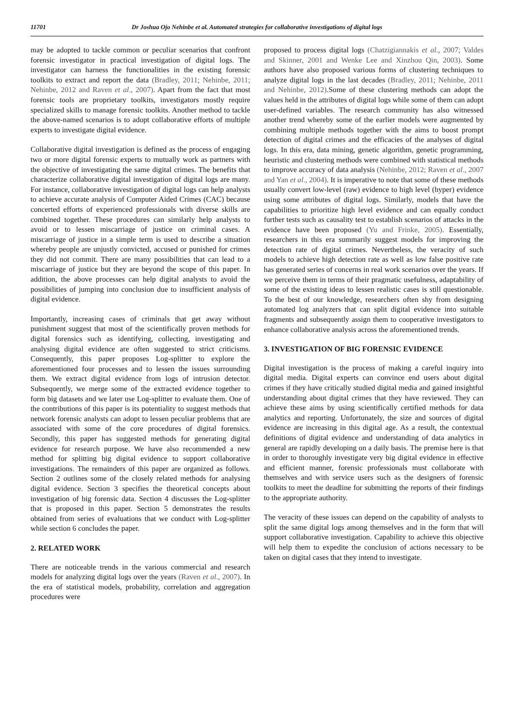11701 Dr Joshua Ojo Nehinbe et al. Automated strategies for collaborative investigations of digital logs
may be adopted to tackle common or peculiar scenarios that confront forensic investigator in practical investigation of digital logs. The investigator can harness the functionalities in the existing forensic toolkits to extract and report the data (Bradley, 2011; Nehinbe, 2011; Nehinbe, 2012 and Raven et al., 2007). Apart from the fact that most forensic tools are proprietary toolkits, investigators mostly require specialized skills to manage forensic toolkits. Another method to tackle the above-named scenarios is to adopt collaborative efforts of multiple experts to investigate digital evidence.
Collaborative digital investigation is defined as the process of engaging two or more digital forensic experts to mutually work as partners with the objective of investigating the same digital crimes. The benefits that characterize collaborative digital investigation of digital logs are many. For instance, collaborative investigation of digital logs can help analysts to achieve accurate analysis of Computer Aided Crimes (CAC) because concerted efforts of experienced professionals with diverse skills are combined together. These procedures can similarly help analysts to avoid or to lessen miscarriage of justice on criminal cases. A miscarriage of justice in a simple term is used to describe a situation whereby people are unjustly convicted, accused or punished for crimes they did not commit. There are many possibilities that can lead to a miscarriage of justice but they are beyond the scope of this paper. In addition, the above processes can help digital analysts to avoid the possibilities of jumping into conclusion due to insufficient analysis of digital evidence.
Importantly, increasing cases of criminals that get away without punishment suggest that most of the scientifically proven methods for digital forensics such as identifying, collecting, investigating and analysing digital evidence are often suggested to strict criticisms. Consequently, this paper proposes Log-splitter to explore the aforementioned four processes and to lessen the issues surrounding them. We extract digital evidence from logs of intrusion detector. Subsequently, we merge some of the extracted evidence together to form big datasets and we later use Log-splitter to evaluate them. One of the contributions of this paper is its potentiality to suggest methods that network forensic analysts can adopt to lessen peculiar problems that are associated with some of the core procedures of digital forensics. Secondly, this paper has suggested methods for generating digital evidence for research purpose. We have also recommended a new method for splitting big digital evidence to support collaborative investigations. The remainders of this paper are organized as follows. Section 2 outlines some of the closely related methods for analysing digital evidence. Section 3 specifies the theoretical concepts about investigation of big forensic data. Section 4 discusses the Log-splitter that is proposed in this paper. Section 5 demonstrates the results obtained from series of evaluations that we conduct with Log-splitter while section 6 concludes the paper.
2. RELATED WORK
There are noticeable trends in the various commercial and research models for analyzing digital logs over the years (Raven et al., 2007). In the era of statistical models, probability, correlation and aggregation procedures were
proposed to process digital logs (Chatzigiannakis et al., 2007; Valdes and Skinner, 2001 and Wenke Lee and Xinzhou Qin, 2003). Some authors have also proposed various forms of clustering techniques to analyze digital logs in the last decades (Bradley, 2011; Nehinbe, 2011 and Nehinbe, 2012).Some of these clustering methods can adopt the values held in the attributes of digital logs while some of them can adopt user-defined variables. The research community has also witnessed another trend whereby some of the earlier models were augmented by combining multiple methods together with the aims to boost prompt detection of digital crimes and the efficacies of the analyses of digital logs. In this era, data mining, genetic algorithm, genetic programming, heuristic and clustering methods were combined with statistical methods to improve accuracy of data analysis (Nehinbe, 2012; Raven et al., 2007 and Yan et al., 2004). It is imperative to note that some of these methods usually convert low-level (raw) evidence to high level (hyper) evidence using some attributes of digital logs. Similarly, models that have the capabilities to prioritize high level evidence and can equally conduct further tests such as causality test to establish scenarios of attacks in the evidence have been proposed (Yu and Frinke, 2005). Essentially, researchers in this era summarily suggest models for improving the detection rate of digital crimes. Nevertheless, the veracity of such models to achieve high detection rate as well as low false positive rate has generated series of concerns in real work scenarios over the years. If we perceive them in terms of their pragmatic usefulness, adaptability of some of the existing ideas to lessen realistic cases is still questionable. To the best of our knowledge, researchers often shy from designing automated log analyzers that can split digital evidence into suitable fragments and subsequently assign them to cooperative investigators to enhance collaborative analysis across the aforementioned trends.
3. INVESTIGATION OF BIG FORENSIC EVIDENCE
Digital investigation is the process of making a careful inquiry into digital media. Digital experts can convince end users about digital crimes if they have critically studied digital media and gained insightful understanding about digital crimes that they have reviewed. They can achieve these aims by using scientifically certified methods for data analytics and reporting. Unfortunately, the size and sources of digital evidence are increasing in this digital age. As a result, the contextual definitions of digital evidence and understanding of data analytics in general are rapidly developing on a daily basis. The premise here is that in order to thoroughly investigate very big digital evidence in effective and efficient manner, forensic professionals must collaborate with themselves and with service users such as the designers of forensic toolkits to meet the deadline for submitting the reports of their findings to the appropriate authority.
The veracity of these issues can depend on the capability of analysts to split the same digital logs among themselves and in the form that will support collaborative investigation. Capability to achieve this objective will help them to expedite the conclusion of actions necessary to be taken on digital cases that they intend to investigate.